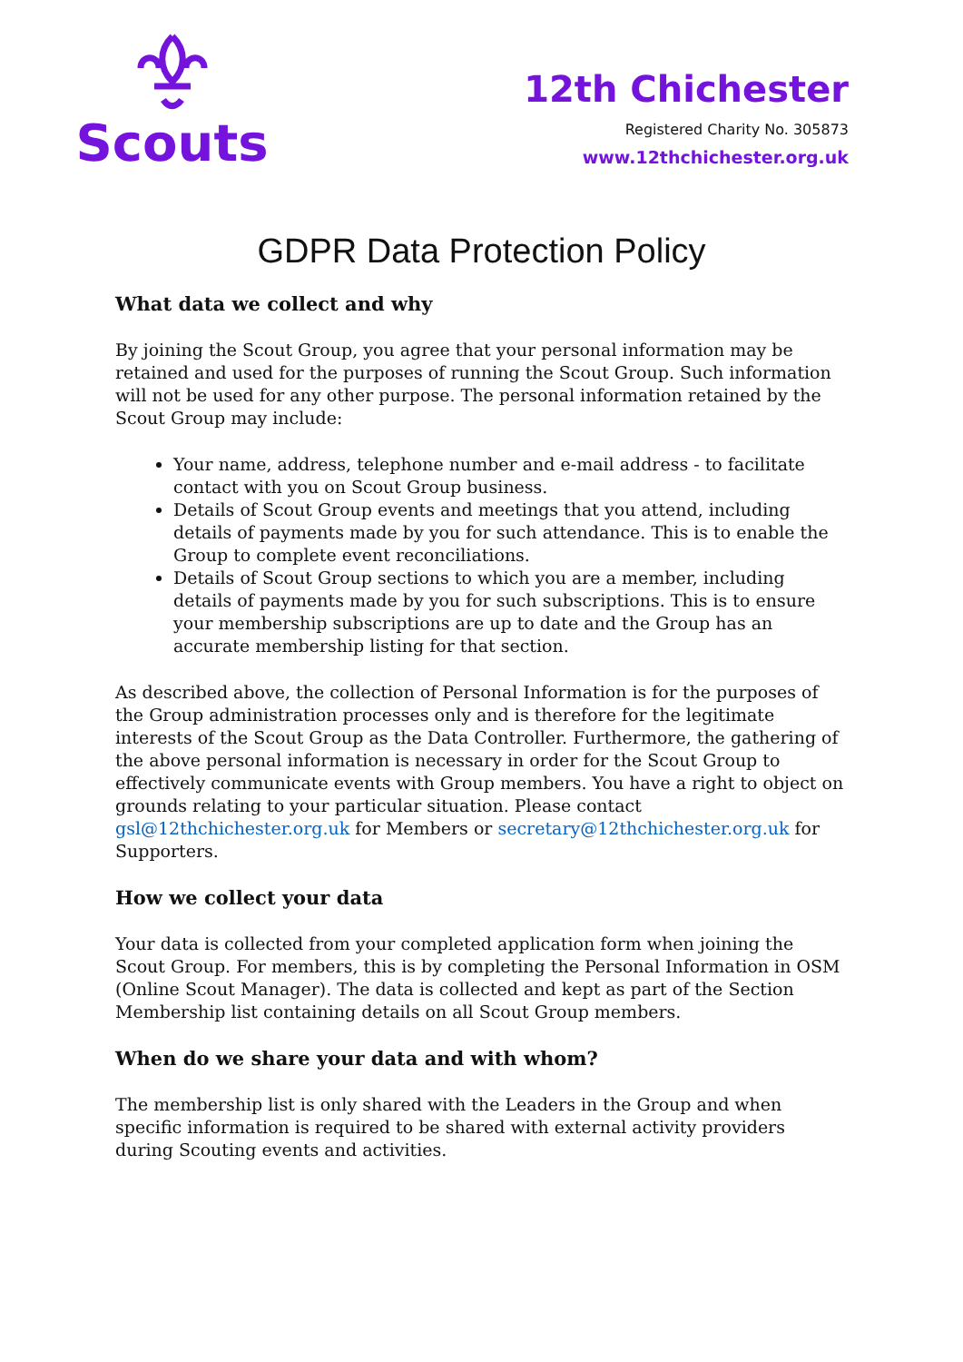Scouts
12th Chichester
Registered Charity No. 305873
www.12thchichester.org.uk
GDPR Data Protection Policy
What data we collect and why
By joining the Scout Group, you agree that your personal information may be retained and used for the purposes of running the Scout Group. Such information will not be used for any other purpose. The personal information retained by the Scout Group may include:
Your name, address, telephone number and e-mail address - to facilitate contact with you on Scout Group business.
Details of Scout Group events and meetings that you attend, including details of payments made by you for such attendance. This is to enable the Group to complete event reconciliations.
Details of Scout Group sections to which you are a member, including details of payments made by you for such subscriptions. This is to ensure your membership subscriptions are up to date and the Group has an accurate membership listing for that section.
As described above, the collection of Personal Information is for the purposes of the Group administration processes only and is therefore for the legitimate interests of the Scout Group as the Data Controller. Furthermore, the gathering of the above personal information is necessary in order for the Scout Group to effectively communicate events with Group members. You have a right to object on grounds relating to your particular situation. Please contact gsl@12thchichester.org.uk for Members or secretary@12thchichester.org.uk for Supporters.
How we collect your data
Your data is collected from your completed application form when joining the Scout Group. For members, this is by completing the Personal Information in OSM (Online Scout Manager). The data is collected and kept as part of the Section Membership list containing details on all Scout Group members.
When do we share your data and with whom?
The membership list is only shared with the Leaders in the Group and when specific information is required to be shared with external activity providers during Scouting events and activities.